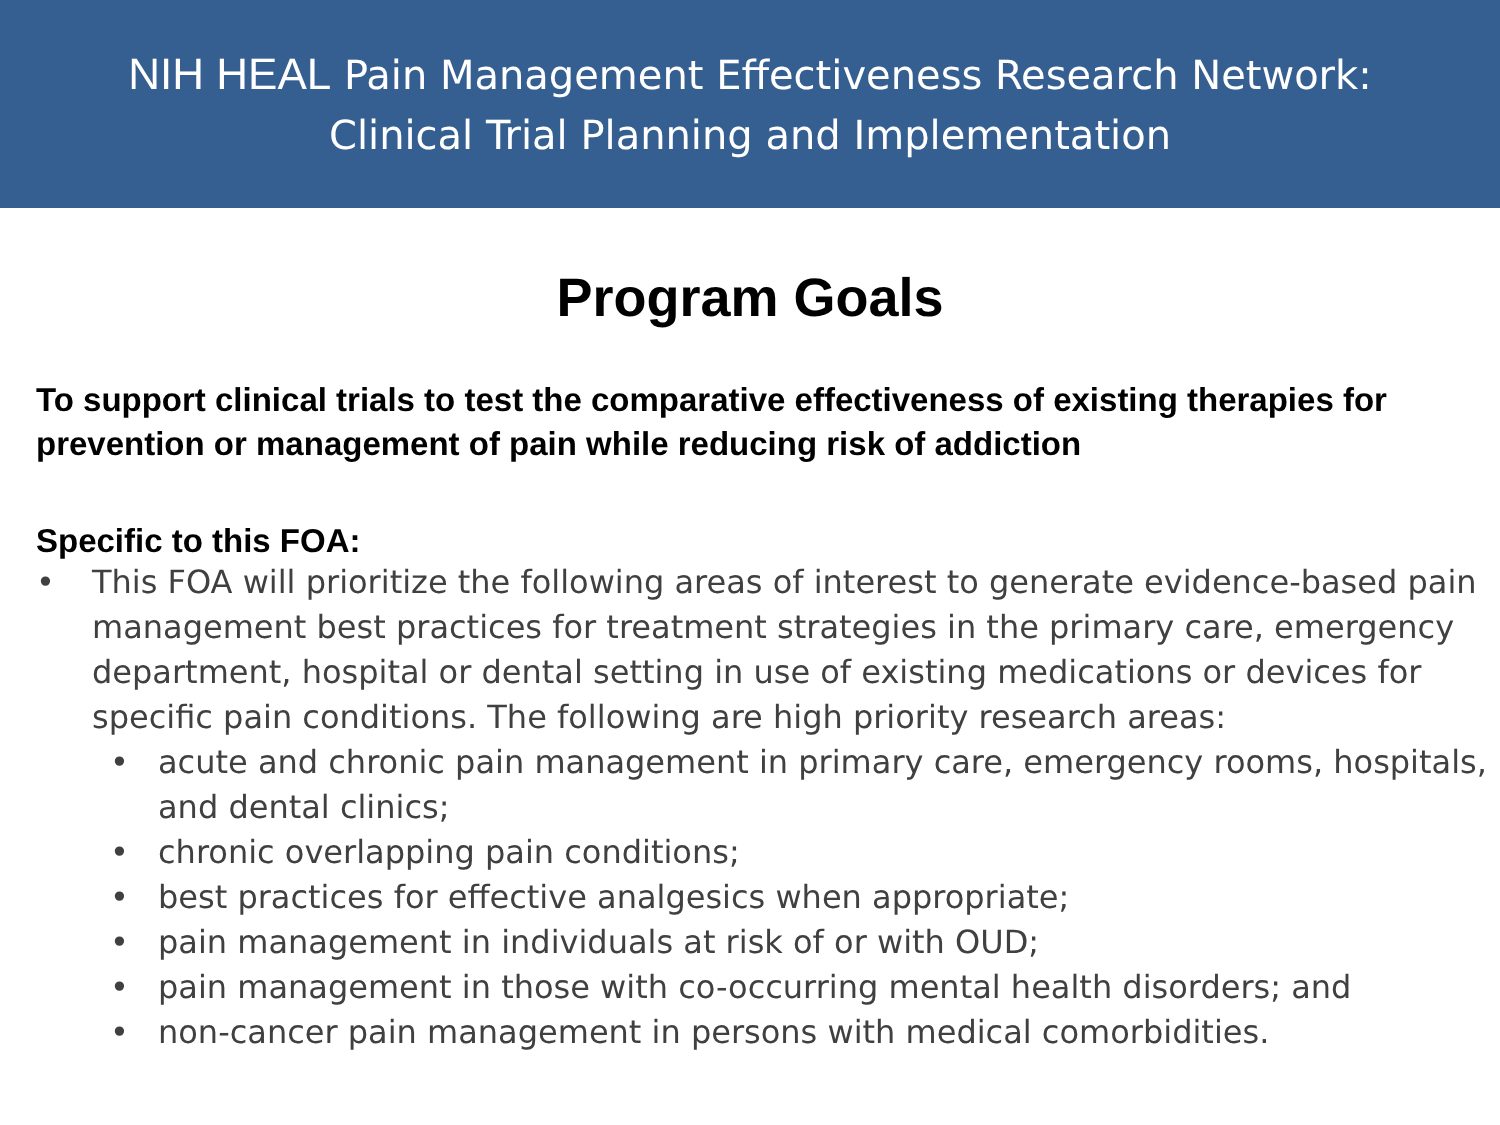NIH HEAL Pain Management Effectiveness Research Network:
Clinical Trial Planning and Implementation
Program Goals
To support clinical trials to test the comparative effectiveness of existing therapies for prevention or management of pain while reducing risk of addiction
Specific to this FOA:
• This FOA will prioritize the following areas of interest to generate evidence-based pain management best practices for treatment strategies in the primary care, emergency department, hospital or dental setting in use of existing medications or devices for specific pain conditions. The following are high priority research areas:
• acute and chronic pain management in primary care, emergency rooms, hospitals, and dental clinics;
• chronic overlapping pain conditions;
• best practices for effective analgesics when appropriate;
• pain management in individuals at risk of or with OUD;
• pain management in those with co-occurring mental health disorders; and
• non-cancer pain management in persons with medical comorbidities.